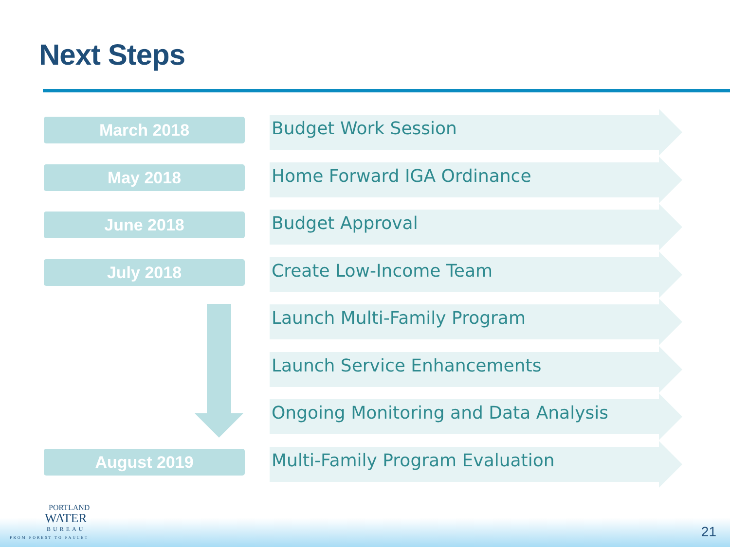Next Steps
March 2018 Budget Work Session
May 2018 Home Forward IGA Ordinance
June 2018 Budget Approval
July 2018 Create Low-Income Team
Launch Multi-Family Program
Launch Service Enhancements
Ongoing Monitoring and Data Analysis
August 2019 Multi-Family Program Evaluation
PORTLAND
WATER
BUREAU
FROM FOREST TO FAUCET
21